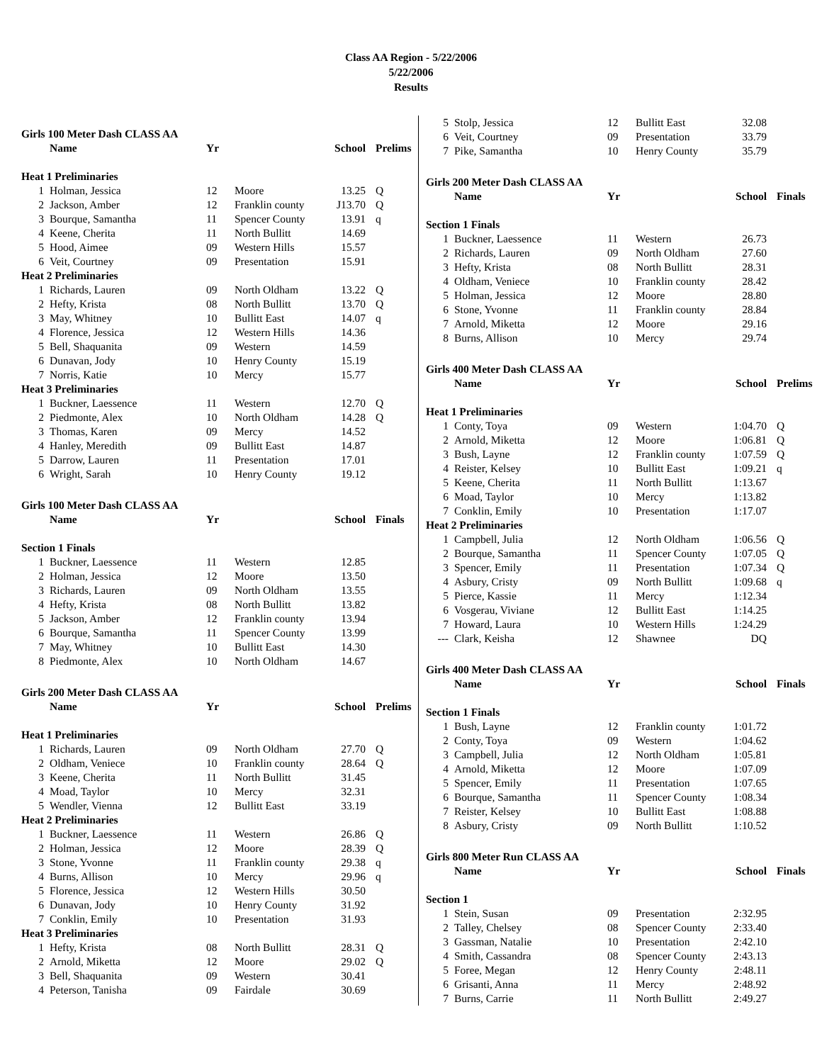Class AA Region - 5/22/2006
5/22/2006
Results
| Girls 100 Meter Dash CLASS AA | | | | | |
| | Name | Yr | | School | Prelims |
| Heat 1 Preliminaries | | | | | |
| 1 | Holman, Jessica | 12 | Moore | 13.25 | Q |
| 2 | Jackson, Amber | 12 | Franklin county | J13.70 | Q |
| 3 | Bourque, Samantha | 11 | Spencer County | 13.91 | q |
| 4 | Keene, Cherita | 11 | North Bullitt | 14.69 | |
| 5 | Hood, Aimee | 09 | Western Hills | 15.57 | |
| 6 | Veit, Courtney | 09 | Presentation | 15.91 | |
| Heat 2 Preliminaries | | | | | |
| 1 | Richards, Lauren | 09 | North Oldham | 13.22 | Q |
| 2 | Hefty, Krista | 08 | North Bullitt | 13.70 | Q |
| 3 | May, Whitney | 10 | Bullitt East | 14.07 | q |
| 4 | Florence, Jessica | 12 | Western Hills | 14.36 | |
| 5 | Bell, Shaquanita | 09 | Western | 14.59 | |
| 6 | Dunavan, Jody | 10 | Henry County | 15.19 | |
| 7 | Norris, Katie | 10 | Mercy | 15.77 | |
| Heat 3 Preliminaries | | | | | |
| 1 | Buckner, Laessence | 11 | Western | 12.70 | Q |
| 2 | Piedmonte, Alex | 10 | North Oldham | 14.28 | Q |
| 3 | Thomas, Karen | 09 | Mercy | 14.52 | |
| 4 | Hanley, Meredith | 09 | Bullitt East | 14.87 | |
| 5 | Darrow, Lauren | 11 | Presentation | 17.01 | |
| 6 | Wright, Sarah | 10 | Henry County | 19.12 | |
| Girls 100 Meter Dash CLASS AA | | | | | |
| | Name | Yr | | School | Finals |
| Section 1 Finals | | | | | |
| 1 | Buckner, Laessence | 11 | Western | 12.85 | |
| 2 | Holman, Jessica | 12 | Moore | 13.50 | |
| 3 | Richards, Lauren | 09 | North Oldham | 13.55 | |
| 4 | Hefty, Krista | 08 | North Bullitt | 13.82 | |
| 5 | Jackson, Amber | 12 | Franklin county | 13.94 | |
| 6 | Bourque, Samantha | 11 | Spencer County | 13.99 | |
| 7 | May, Whitney | 10 | Bullitt East | 14.30 | |
| 8 | Piedmonte, Alex | 10 | North Oldham | 14.67 | |
| Girls 200 Meter Dash CLASS AA | | | | | |
| | Name | Yr | | School | Prelims |
| Heat 1 Preliminaries | | | | | |
| 1 | Richards, Lauren | 09 | North Oldham | 27.70 | Q |
| 2 | Oldham, Veniece | 10 | Franklin county | 28.64 | Q |
| 3 | Keene, Cherita | 11 | North Bullitt | 31.45 | |
| 4 | Moad, Taylor | 10 | Mercy | 32.31 | |
| 5 | Wendler, Vienna | 12 | Bullitt East | 33.19 | |
| Heat 2 Preliminaries | | | | | |
| 1 | Buckner, Laessence | 11 | Western | 26.86 | Q |
| 2 | Holman, Jessica | 12 | Moore | 28.39 | Q |
| 3 | Stone, Yvonne | 11 | Franklin county | 29.38 | q |
| 4 | Burns, Allison | 10 | Mercy | 29.96 | q |
| 5 | Florence, Jessica | 12 | Western Hills | 30.50 | |
| 6 | Dunavan, Jody | 10 | Henry County | 31.92 | |
| 7 | Conklin, Emily | 10 | Presentation | 31.93 | |
| Heat 3 Preliminaries | | | | | |
| 1 | Hefty, Krista | 08 | North Bullitt | 28.31 | Q |
| 2 | Arnold, Miketta | 12 | Moore | 29.02 | Q |
| 3 | Bell, Shaquanita | 09 | Western | 30.41 | |
| 4 | Peterson, Tanisha | 09 | Fairdale | 30.69 | |
| 5 | Stolp, Jessica | 12 | Bullitt East | 32.08 | |
| 6 | Veit, Courtney | 09 | Presentation | 33.79 | |
| 7 | Pike, Samantha | 10 | Henry County | 35.79 | |
| Girls 200 Meter Dash CLASS AA | | | | | |
| | Name | Yr | | School | Finals |
| Section 1 Finals | | | | | |
| 1 | Buckner, Laessence | 11 | Western | 26.73 | |
| 2 | Richards, Lauren | 09 | North Oldham | 27.60 | |
| 3 | Hefty, Krista | 08 | North Bullitt | 28.31 | |
| 4 | Oldham, Veniece | 10 | Franklin county | 28.42 | |
| 5 | Holman, Jessica | 12 | Moore | 28.80 | |
| 6 | Stone, Yvonne | 11 | Franklin county | 28.84 | |
| 7 | Arnold, Miketta | 12 | Moore | 29.16 | |
| 8 | Burns, Allison | 10 | Mercy | 29.74 | |
| Girls 400 Meter Dash CLASS AA | | | | | |
| | Name | Yr | | School | Prelims |
| Heat 1 Preliminaries | | | | | |
| 1 | Conty, Toya | 09 | Western | 1:04.70 | Q |
| 2 | Arnold, Miketta | 12 | Moore | 1:06.81 | Q |
| 3 | Bush, Layne | 12 | Franklin county | 1:07.59 | Q |
| 4 | Reister, Kelsey | 10 | Bullitt East | 1:09.21 | q |
| 5 | Keene, Cherita | 11 | North Bullitt | 1:13.67 | |
| 6 | Moad, Taylor | 10 | Mercy | 1:13.82 | |
| 7 | Conklin, Emily | 10 | Presentation | 1:17.07 | |
| Heat 2 Preliminaries | | | | | |
| 1 | Campbell, Julia | 12 | North Oldham | 1:06.56 | Q |
| 2 | Bourque, Samantha | 11 | Spencer County | 1:07.05 | Q |
| 3 | Spencer, Emily | 11 | Presentation | 1:07.34 | Q |
| 4 | Asbury, Cristy | 09 | North Bullitt | 1:09.68 | q |
| 5 | Pierce, Kassie | 11 | Mercy | 1:12.34 | |
| 6 | Vosgerau, Viviane | 12 | Bullitt East | 1:14.25 | |
| 7 | Howard, Laura | 10 | Western Hills | 1:24.29 | |
| --- | Clark, Keisha | 12 | Shawnee | DQ | |
| Girls 400 Meter Dash CLASS AA | | | | | |
| | Name | Yr | | School | Finals |
| Section 1 Finals | | | | | |
| 1 | Bush, Layne | 12 | Franklin county | 1:01.72 | |
| 2 | Conty, Toya | 09 | Western | 1:04.62 | |
| 3 | Campbell, Julia | 12 | North Oldham | 1:05.81 | |
| 4 | Arnold, Miketta | 12 | Moore | 1:07.09 | |
| 5 | Spencer, Emily | 11 | Presentation | 1:07.65 | |
| 6 | Bourque, Samantha | 11 | Spencer County | 1:08.34 | |
| 7 | Reister, Kelsey | 10 | Bullitt East | 1:08.88 | |
| 8 | Asbury, Cristy | 09 | North Bullitt | 1:10.52 | |
| Girls 800 Meter Run CLASS AA | | | | | |
| | Name | Yr | | School | Finals |
| Section 1 | | | | | |
| 1 | Stein, Susan | 09 | Presentation | 2:32.95 | |
| 2 | Talley, Chelsey | 08 | Spencer County | 2:33.40 | |
| 3 | Gassman, Natalie | 10 | Presentation | 2:42.10 | |
| 4 | Smith, Cassandra | 08 | Spencer County | 2:43.13 | |
| 5 | Foree, Megan | 12 | Henry County | 2:48.11 | |
| 6 | Grisanti, Anna | 11 | Mercy | 2:48.92 | |
| 7 | Burns, Carrie | 11 | North Bullitt | 2:49.27 | |